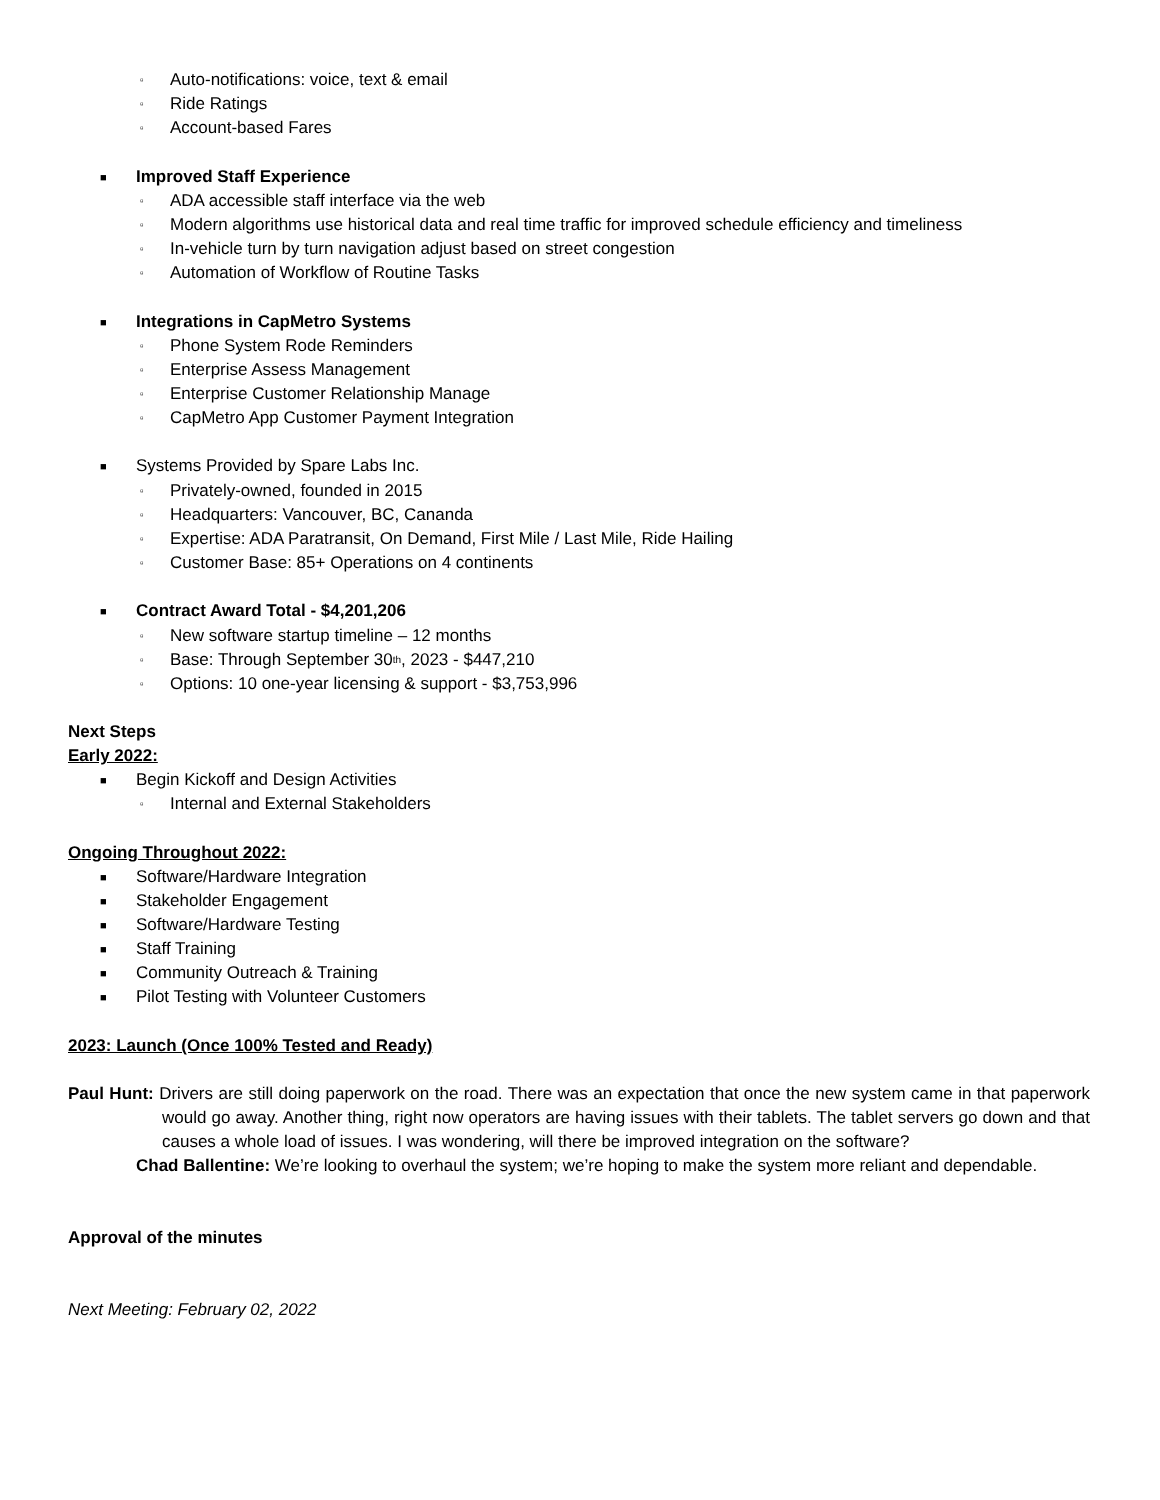▫ Auto-notifications: voice, text & email
▫ Ride Ratings
▫ Account-based Fares
■ Improved Staff Experience
▫ ADA accessible staff interface via the web
▫ Modern algorithms use historical data and real time traffic for improved schedule efficiency and timeliness
▫ In-vehicle turn by turn navigation adjust based on street congestion
▫ Automation of Workflow of Routine Tasks
■ Integrations in CapMetro Systems
▫ Phone System Rode Reminders
▫ Enterprise Assess Management
▫ Enterprise Customer Relationship Manage
▫ CapMetro App Customer Payment Integration
■ Systems Provided by Spare Labs Inc.
▫ Privately-owned, founded in 2015
▫ Headquarters: Vancouver, BC, Cananda
▫ Expertise: ADA Paratransit, On Demand, First Mile / Last Mile, Ride Hailing
▫ Customer Base: 85+ Operations on 4 continents
■ Contract Award Total - $4,201,206
▫ New software startup timeline – 12 months
▫ Base: Through September 30<sup>th</sup>, 2023 - $447,210
▫ Options: 10 one-year licensing & support - $3,753,996
Next Steps
Early 2022:
■ Begin Kickoff and Design Activities
▫ Internal and External Stakeholders
Ongoing Throughout 2022:
■ Software/Hardware Integration
■ Stakeholder Engagement
■ Software/Hardware Testing
■ Staff Training
■ Community Outreach & Training
■ Pilot Testing with Volunteer Customers
2023: Launch (Once 100% Tested and Ready)
Paul Hunt: Drivers are still doing paperwork on the road. There was an expectation that once the new system came in that paperwork would go away. Another thing, right now operators are having issues with their tablets. The tablet servers go down and that causes a whole load of issues. I was wondering, will there be improved integration on the software?
Chad Ballentine: We’re looking to overhaul the system; we’re hoping to make the system more reliant and dependable.
Approval of the minutes
Next Meeting: February 02, 2022